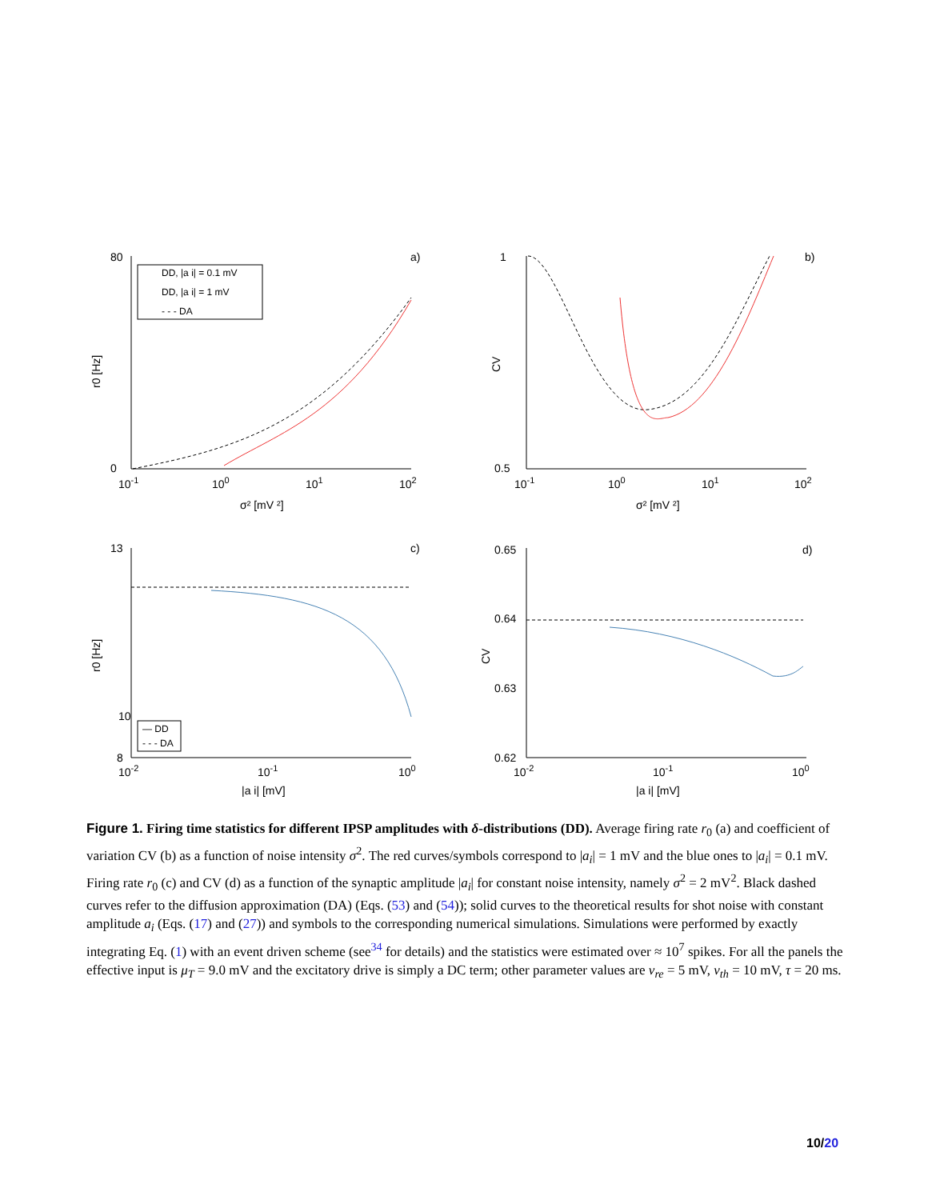a)
b)
c)
d)
80
0
10
10-1
100
101
102
σ² [mV ²]
r0 [Hz]
DD, |a i| = 0.1 mV
DD, |a i| = 1 mV
- - - DA
1
0.5
CV
10-1
100
101
102
σ² [mV ²]
13
8
r0 [Hz]
— DD
- - - DA
10-2
10-1
100
|a i| [mV]
0.65
0.64
0.63
0.62
CV
10-2
10-1
100
|a i| [mV]
Figure 1. Firing time statistics for different IPSP amplitudes with δ-distributions (DD). Average firing rate r<sub>0</sub> (a) and coefficient of variation CV (b) as a function of noise intensity σ<sup>2</sup>. The red curves/symbols correspond to |a<sub>i</sub>| = 1 mV and the blue ones to |a<sub>i</sub>| = 0.1 mV. Firing rate r<sub>0</sub> (c) and CV (d) as a function of the synaptic amplitude |a<sub>i</sub>| for constant noise intensity, namely σ<sup>2</sup> = 2 mV<sup>2</sup>. Black dashed curves refer to the diffusion approximation (DA) (Eqs. (53) and (54)); solid curves to the theoretical results for shot noise with constant amplitude a<sub>i</sub> (Eqs. (17) and (27)) and symbols to the corresponding numerical simulations. Simulations were performed by exactly integrating Eq. (1) with an event driven scheme (see<sup>34</sup> for details) and the statistics were estimated over ≈ 10<sup>7</sup> spikes. For all the panels the effective input is μ<sub>T</sub> = 9.0 mV and the excitatory drive is simply a DC term; other parameter values are v<sub>re</sub> = 5 mV, v<sub>th</sub> = 10 mV, τ = 20 ms.
10/20